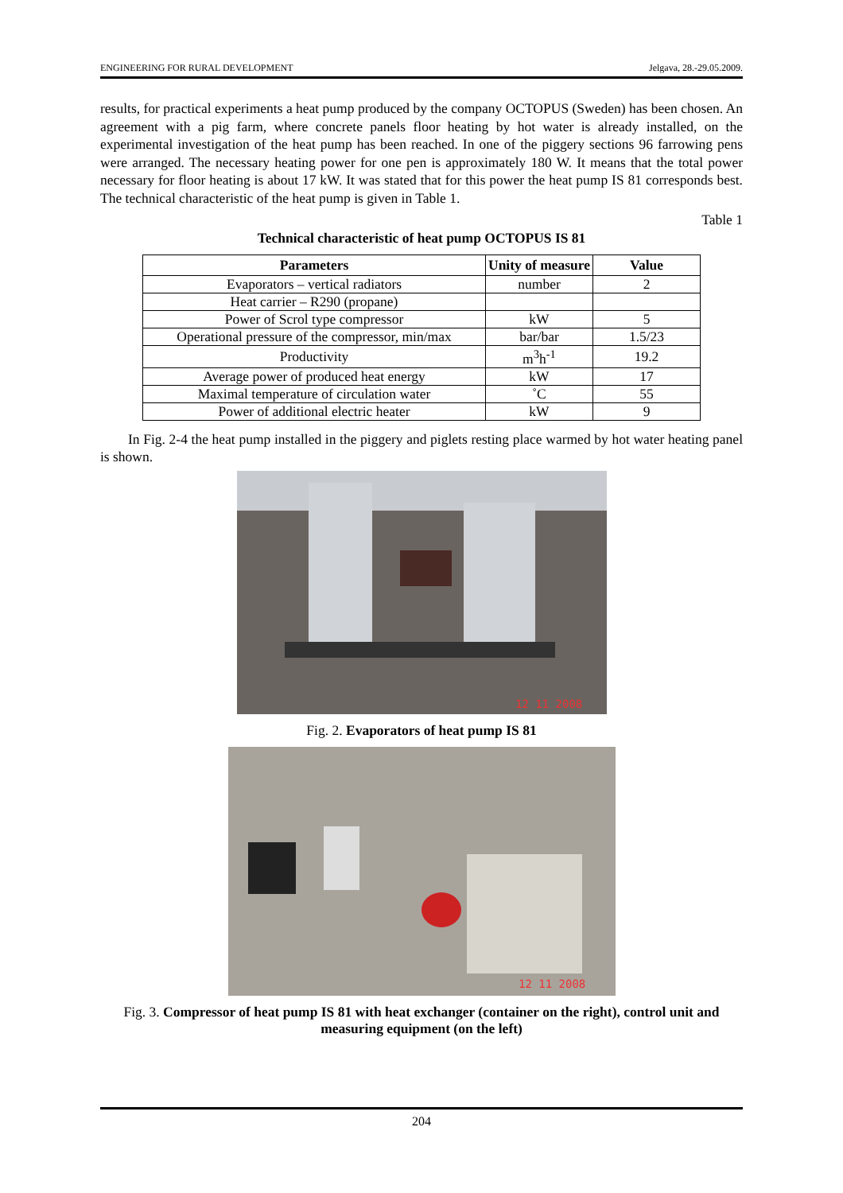ENGINEERING FOR RURAL DEVELOPMENT Jelgava, 28.-29.05.2009.
results, for practical experiments a heat pump produced by the company OCTOPUS (Sweden) has been chosen. An agreement with a pig farm, where concrete panels floor heating by hot water is already installed, on the experimental investigation of the heat pump has been reached. In one of the piggery sections 96 farrowing pens were arranged. The necessary heating power for one pen is approximately 180 W. It means that the total power necessary for floor heating is about 17 kW. It was stated that for this power the heat pump IS 81 corresponds best. The technical characteristic of the heat pump is given in Table 1.
Table 1
Technical characteristic of heat pump OCTOPUS IS 81
| Parameters | Unity of measure | Value |
| --- | --- | --- |
| Evaporators – vertical radiators | number | 2 |
| Heat carrier – R290 (propane) | | |
| Power of Scrol type compressor | kW | 5 |
| Operational pressure of the compressor, min/max | bar/bar | 1.5/23 |
| Productivity | m<sup>3</sup>h<sup>-1</sup> | 19.2 |
| Average power of produced heat energy | kW | 17 |
| Maximal temperature of circulation water | ˚C | 55 |
| Power of additional electric heater | kW | 9 |
In Fig. 2-4 the heat pump installed in the piggery and piglets resting place warmed by hot water heating panel is shown.
12 11 2008
Fig. 2. Evaporators of heat pump IS 81
12 11 2008
Fig. 3. Compressor of heat pump IS 81 with heat exchanger (container on the right), control unit and measuring equipment (on the left)
204